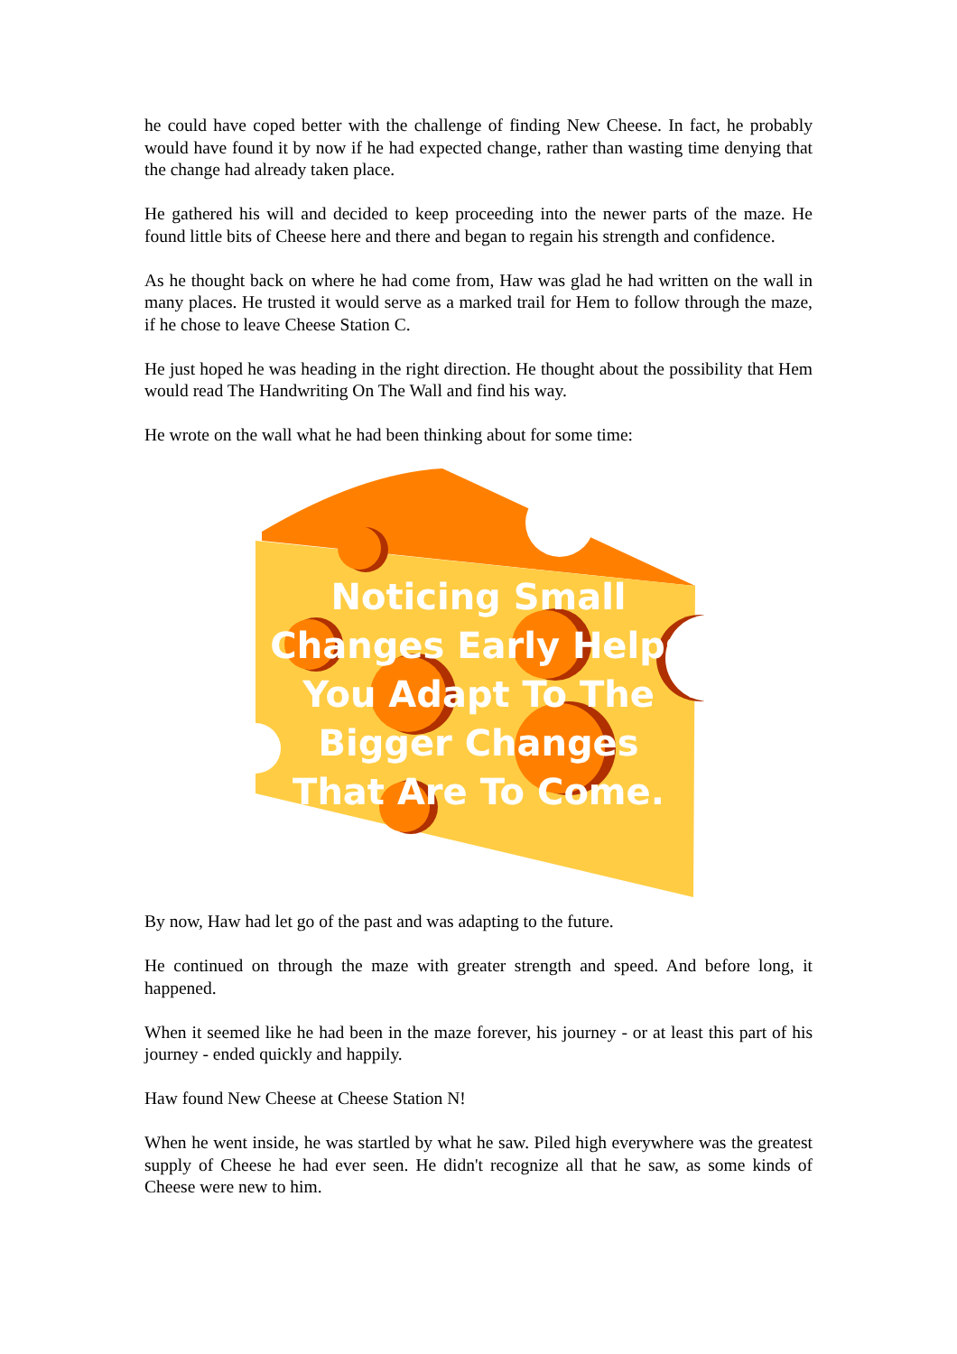he could have coped better with the challenge of finding New Cheese. In fact, he probably would have found it by now if he had expected change, rather than wasting time denying that the change had already taken place.
He gathered his will and decided to keep proceeding into the newer parts of the maze. He found little bits of Cheese here and there and began to regain his strength and confidence.
As he thought back on where he had come from, Haw was glad he had written on the wall in many places. He trusted it would serve as a marked trail for Hem to follow through the maze, if he chose to leave Cheese Station C.
He just hoped he was heading in the right direction. He thought about the possibility that Hem would read The Handwriting On The Wall and find his way.
He wrote on the wall what he had been thinking about for some time:
Noticing Small Changes Early Helps You Adapt To The Bigger Changes That Are To Come.
By now, Haw had let go of the past and was adapting to the future.
He continued on through the maze with greater strength and speed. And before long, it happened.
When it seemed like he had been in the maze forever, his journey - or at least this part of his journey - ended quickly and happily.
Haw found New Cheese at Cheese Station N!
When he went inside, he was startled by what he saw. Piled high everywhere was the greatest supply of Cheese he had ever seen. He didn't recognize all that he saw, as some kinds of Cheese were new to him.